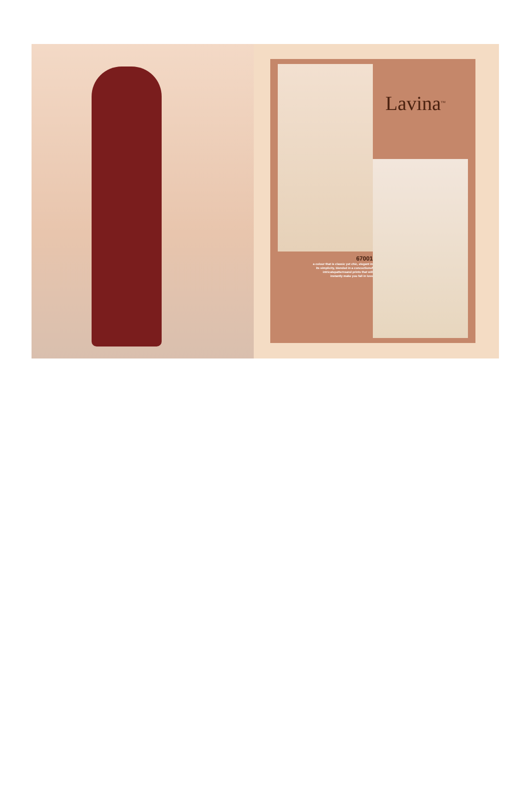Lavina<sup>TM</sup>
67001
a colour that is classic yet chic, elegant in its simplicity, blended in a concoctionof intricatepatternsand prints that will instantly make you fall in love